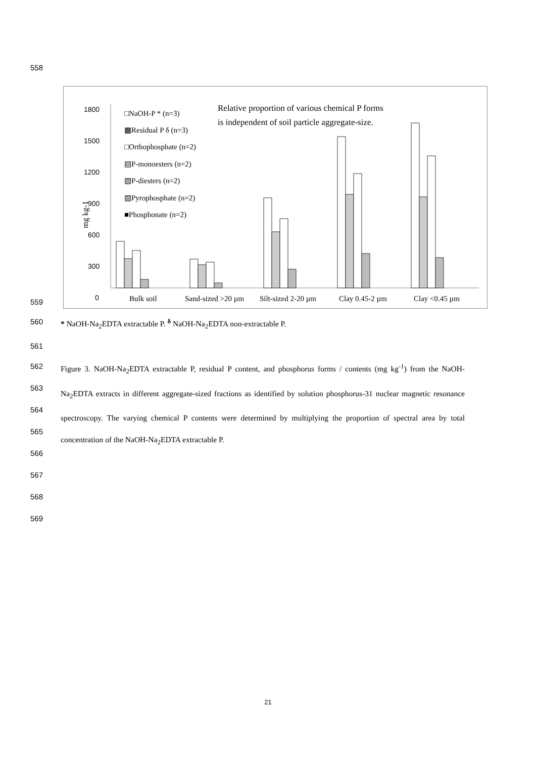558
1800
1500
1200
900
600
300
0
mg kg-1
□NaOH-P * (n=3)
▩Residual P δ (n=3)
□Orthophosphate (n=2)
▤P-monoesters (n=2)
▧P-diesters (n=2)
▨Pyrophosphate (n=2)
■Phosphonate (n=2)
Relative proportion of various chemical P forms
is independent of soil particle aggregate-size.
Bulk soil
Sand-sized >20 µm
Silt-sized 2-20 µm
Clay 0.45-2 µm
Clay <0.45 µm
559
560 * NaOH-Na<sub>2</sub>EDTA extractable P. <sup>δ</sup> NaOH-Na<sub>2</sub>EDTA non-extractable P.
561
562
563
564
565
566 Figure 3. NaOH-Na<sub>2</sub>EDTA extractable P, residual P content, and phosphorus forms / contents (mg kg<sup>-1</sup>) from the NaOH-Na<sub>2</sub>EDTA extracts in different aggregate-sized fractions as identified by solution phosphorus-31 nuclear magnetic resonance spectroscopy. The varying chemical P contents were determined by multiplying the proportion of spectral area by total concentration of the NaOH-Na<sub>2</sub>EDTA extractable P.
567
568
569
21